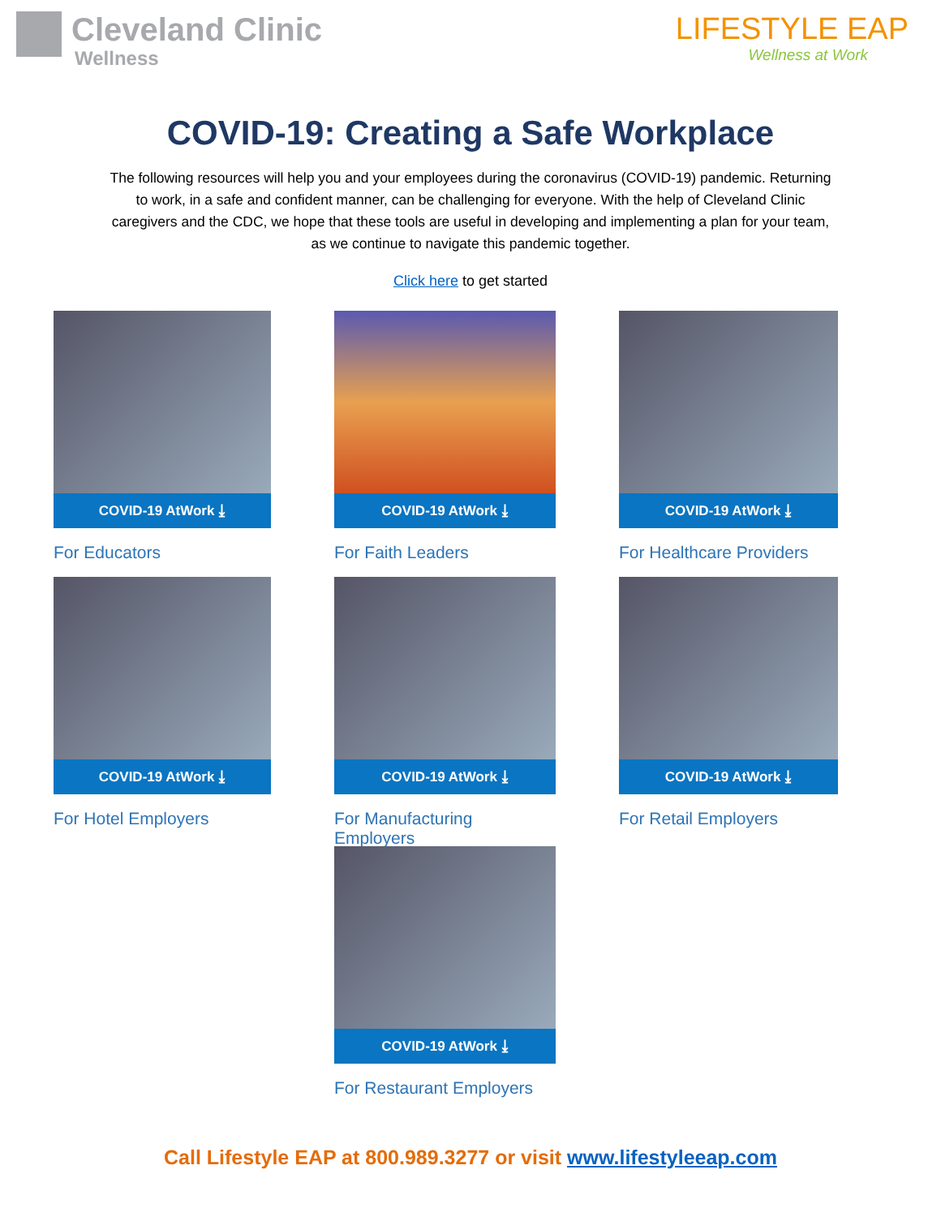Cleveland Clinic
Wellness
LIFESTYLE EAP
Wellness at Work
COVID-19: Creating a Safe Workplace
The following resources will help you and your employees during the coronavirus (COVID-19) pandemic. Returning to work, in a safe and confident manner, can be challenging for everyone. With the help of Cleveland Clinic caregivers and the CDC, we hope that these tools are useful in developing and implementing a plan for your team, as we continue to navigate this pandemic together.
Click here to get started
COVID-19 AtWork ⤓
For Educators
COVID-19 AtWork ⤓
For Faith Leaders
COVID-19 AtWork ⤓
For Healthcare Providers
COVID-19 AtWork ⤓
For Hotel Employers
COVID-19 AtWork ⤓
For Manufacturing Employers
COVID-19 AtWork ⤓
For Retail Employers
COVID-19 AtWork ⤓
For Restaurant Employers
Call Lifestyle EAP at 800.989.3277 or visit www.lifestyleeap.com